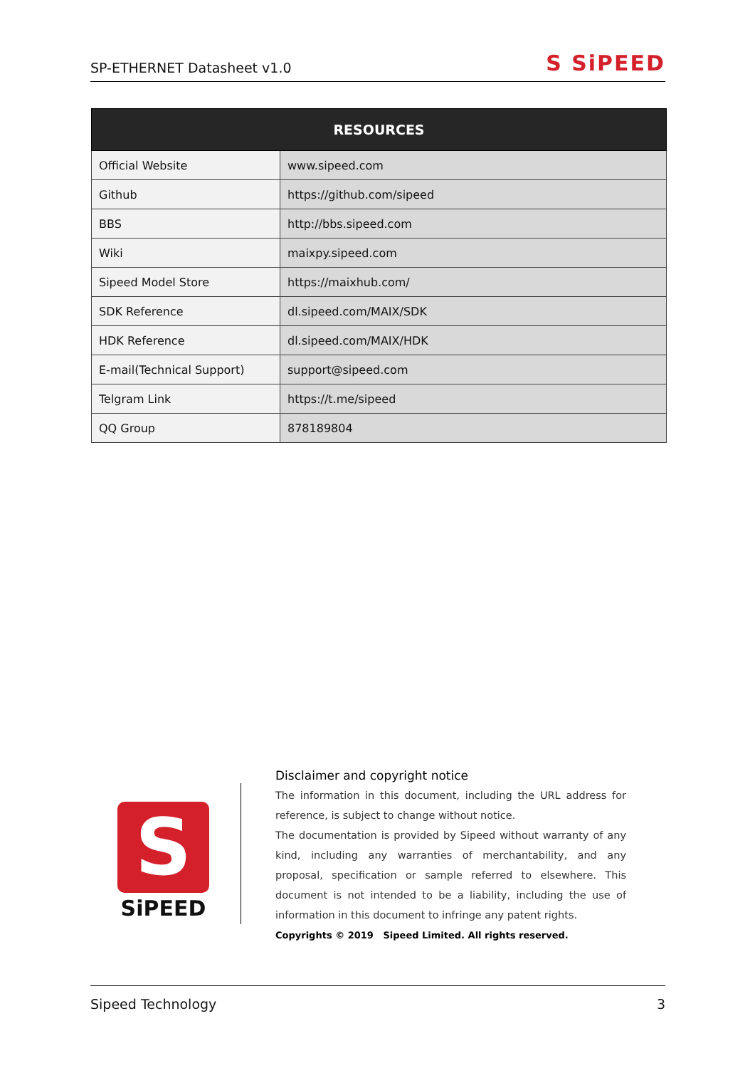SP-ETHERNET Datasheet v1.0 S SiPEED
| RESOURCES | |
| --- | --- |
| Official Website | www.sipeed.com |
| Github | https://github.com/sipeed |
| BBS | http://bbs.sipeed.com |
| Wiki | maixpy.sipeed.com |
| Sipeed Model Store | https://maixhub.com/ |
| SDK Reference | dl.sipeed.com/MAIX/SDK |
| HDK Reference | dl.sipeed.com/MAIX/HDK |
| E-mail(Technical Support) | support@sipeed.com |
| Telgram Link | https://t.me/sipeed |
| QQ Group | 878189804 |
S
SiPEED
Disclaimer and copyright notice
The information in this document, including the URL address for reference, is subject to change without notice.
The documentation is provided by Sipeed without warranty of any kind, including any warranties of merchantability, and any proposal, specification or sample referred to elsewhere. This document is not intended to be a liability, including the use of information in this document to infringe any patent rights.
Copyrights © 2019 Sipeed Limited. All rights reserved.
Sipeed Technology 3